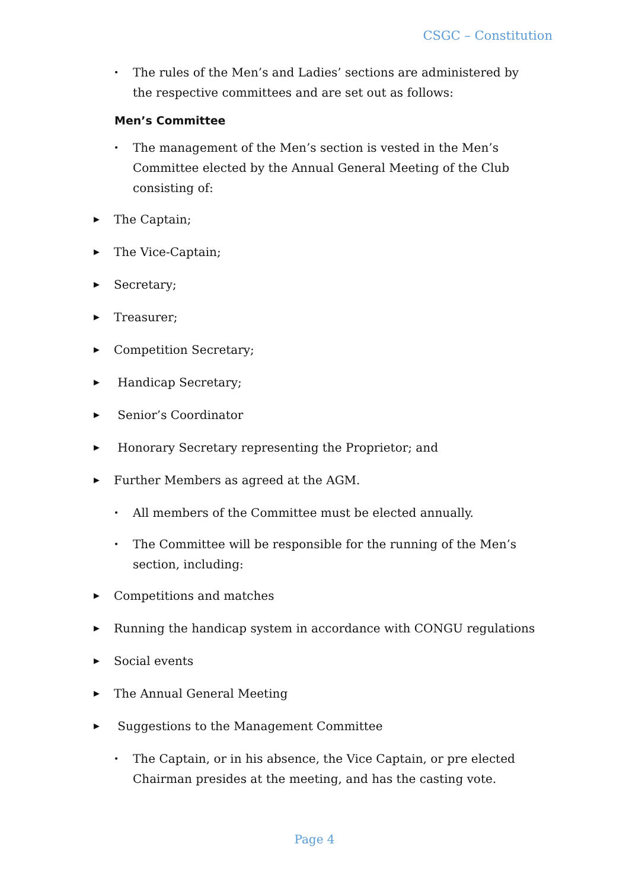CSGC – Constitution
• The rules of the Men’s and Ladies’ sections are administered by the respective committees and are set out as follows:
Men’s Committee
• The management of the Men’s section is vested in the Men’s Committee elected by the Annual General Meeting of the Club consisting of:
▶ The Captain;
▶ The Vice-Captain;
▶ Secretary;
▶ Treasurer;
▶ Competition Secretary;
▶ Handicap Secretary;
▶ Senior’s Coordinator
▶ Honorary Secretary representing the Proprietor; and
▶ Further Members as agreed at the AGM.
• All members of the Committee must be elected annually.
• The Committee will be responsible for the running of the Men’s section, including:
▶ Competitions and matches
▶ Running the handicap system in accordance with CONGU regulations
▶ Social events
▶ The Annual General Meeting
▶ Suggestions to the Management Committee
• The Captain, or in his absence, the Vice Captain, or pre elected Chairman presides at the meeting, and has the casting vote.
Page 4